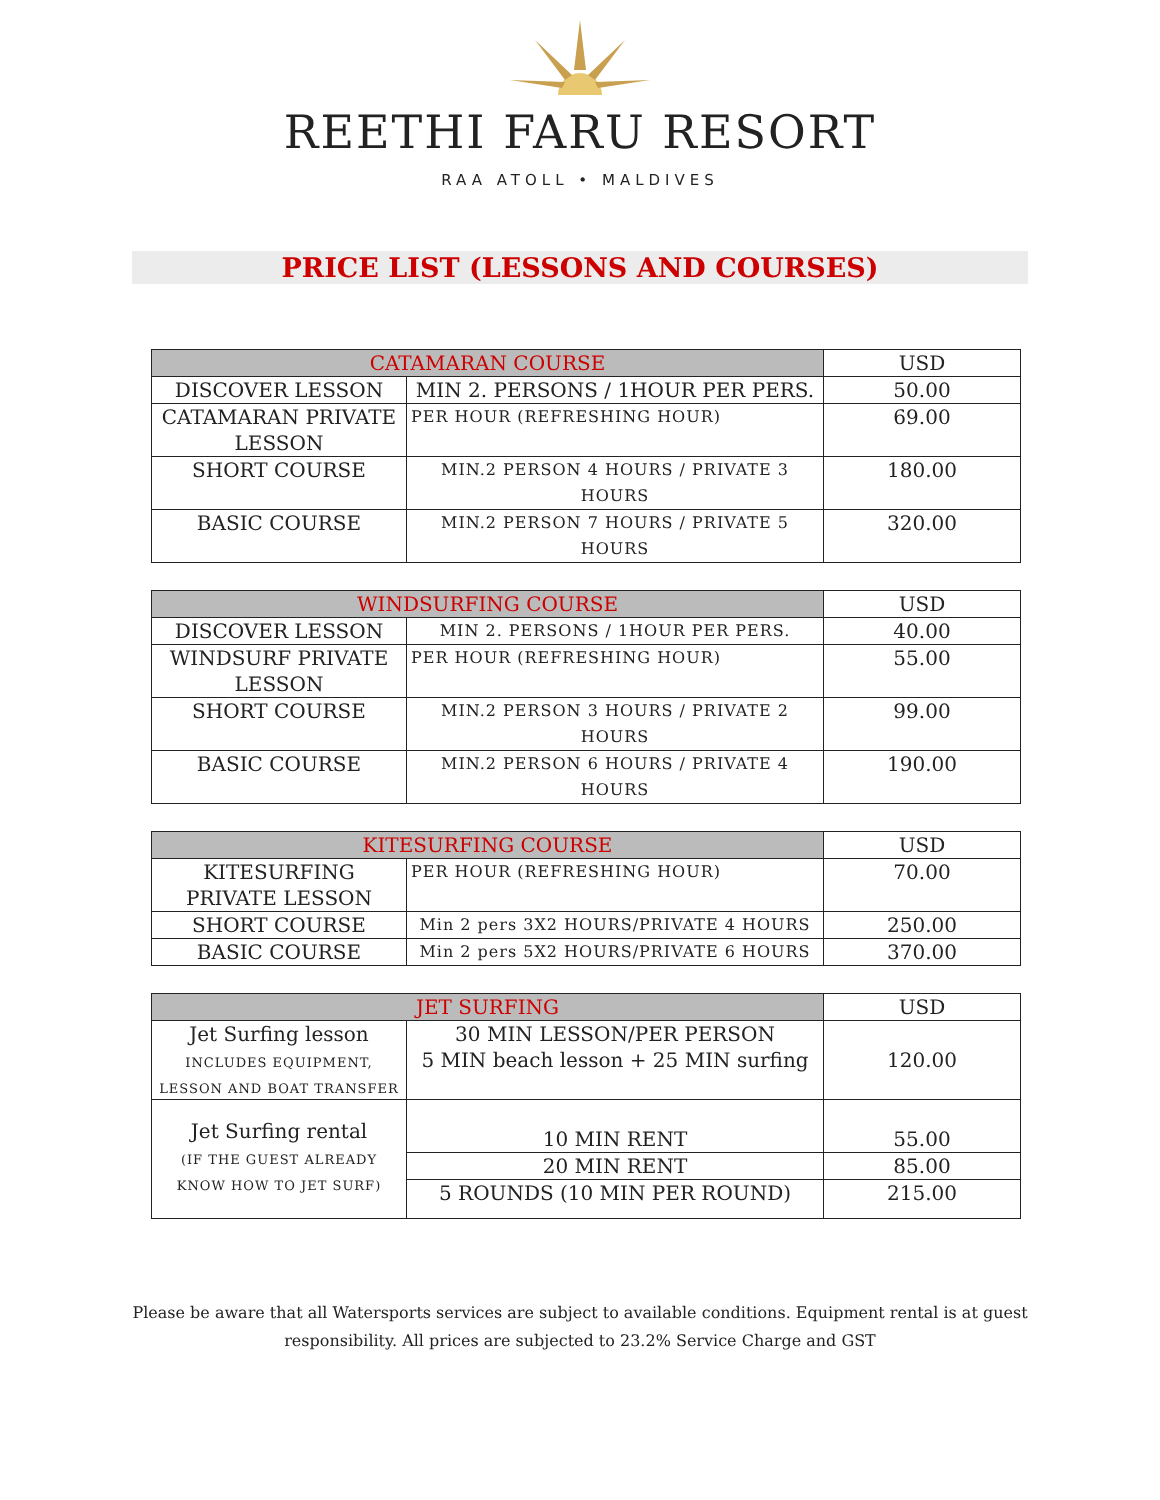REETHI FARU RESORT
RAA ATOLL • MALDIVES
PRICE LIST (LESSONS AND COURSES)
| CATAMARAN COURSE | | USD |
| --- | --- | --- |
| DISCOVER LESSON | MIN 2. PERSONS / 1HOUR PER PERS. | 50.00 |
| CATAMARAN PRIVATE LESSON | PER HOUR (REFRESHING HOUR) | 69.00 |
| SHORT COURSE | MIN.2 PERSON 4 HOURS / PRIVATE 3 HOURS | 180.00 |
| BASIC COURSE | MIN.2 PERSON 7 HOURS / PRIVATE 5 HOURS | 320.00 |
| WINDSURFING COURSE | | USD |
| --- | --- | --- |
| DISCOVER LESSON | MIN 2. PERSONS / 1HOUR PER PERS. | 40.00 |
| WINDSURF PRIVATE LESSON | PER HOUR (REFRESHING HOUR) | 55.00 |
| SHORT COURSE | MIN.2 PERSON 3 HOURS / PRIVATE 2 HOURS | 99.00 |
| BASIC COURSE | MIN.2 PERSON 6 HOURS / PRIVATE 4 HOURS | 190.00 |
| KITESURFING COURSE | | USD |
| --- | --- | --- |
| KITESURFING PRIVATE LESSON | PER HOUR (REFRESHING HOUR) | 70.00 |
| SHORT COURSE | Min 2 pers 3X2 HOURS/PRIVATE 4 HOURS | 250.00 |
| BASIC COURSE | Min 2 pers 5X2 HOURS/PRIVATE 6 HOURS | 370.00 |
| JET SURFING | | USD |
| --- | --- | --- |
| Jet Surfing lesson INCLUDES EQUIPMENT, LESSON AND BOAT TRANSFER | 30 MIN LESSON/PER PERSON 5 MIN beach lesson + 25 MIN surfing | 120.00 |
| Jet Surfing rental (IF THE GUEST ALREADY KNOW HOW TO JET SURF) | 10 MIN RENT | 55.00 |
| | 20 MIN RENT | 85.00 |
| | 5 ROUNDS (10 MIN PER ROUND) | 215.00 |
Please be aware that all Watersports services are subject to available conditions. Equipment rental is at guest responsibility. All prices are subjected to 23.2% Service Charge and GST